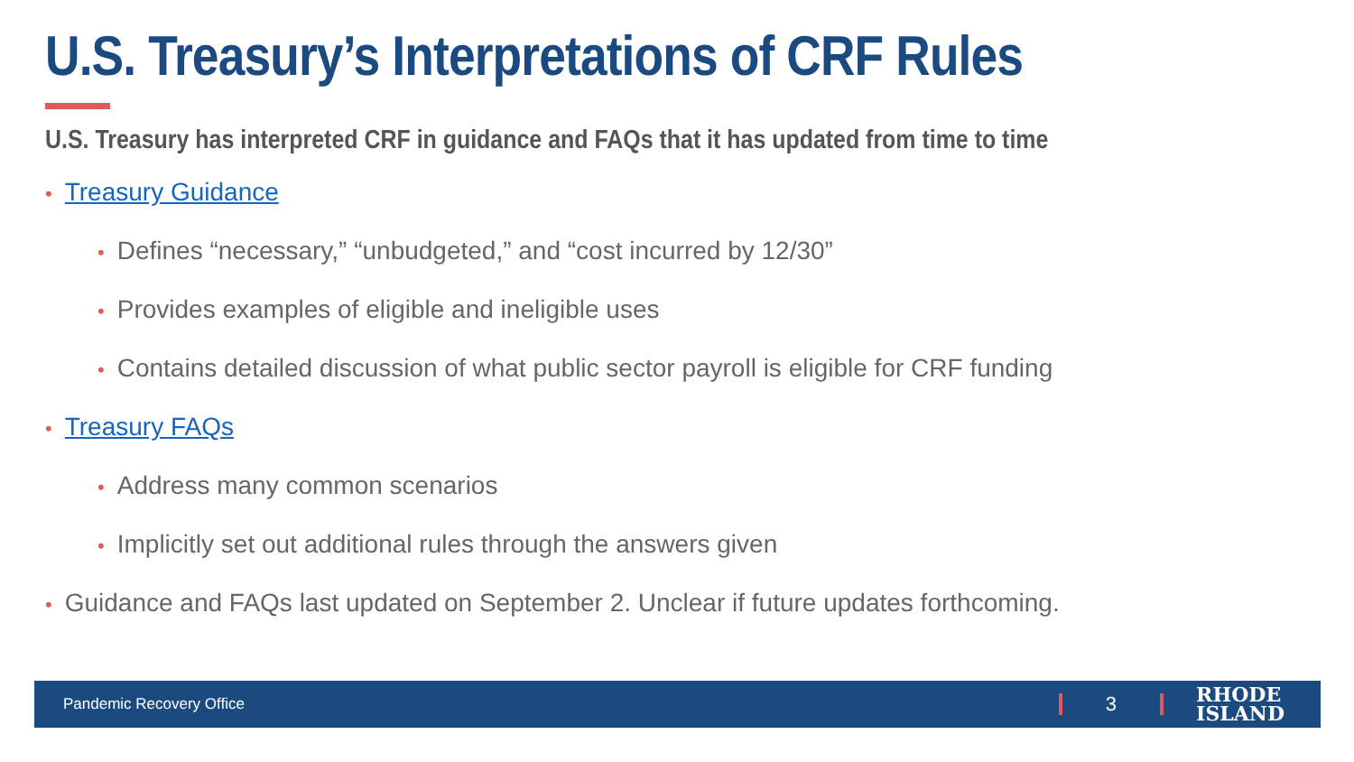U.S. Treasury’s Interpretations of CRF Rules
U.S. Treasury has interpreted CRF in guidance and FAQs that it has updated from time to time
• Treasury Guidance
• Defines “necessary,” “unbudgeted,” and “cost incurred by 12/30”
• Provides examples of eligible and ineligible uses
• Contains detailed discussion of what public sector payroll is eligible for CRF funding
• Treasury FAQs
• Address many common scenarios
• Implicitly set out additional rules through the answers given
• Guidance and FAQs last updated on September 2. Unclear if future updates forthcoming.
Pandemic Recovery Office 3 RHODE
ISLAND